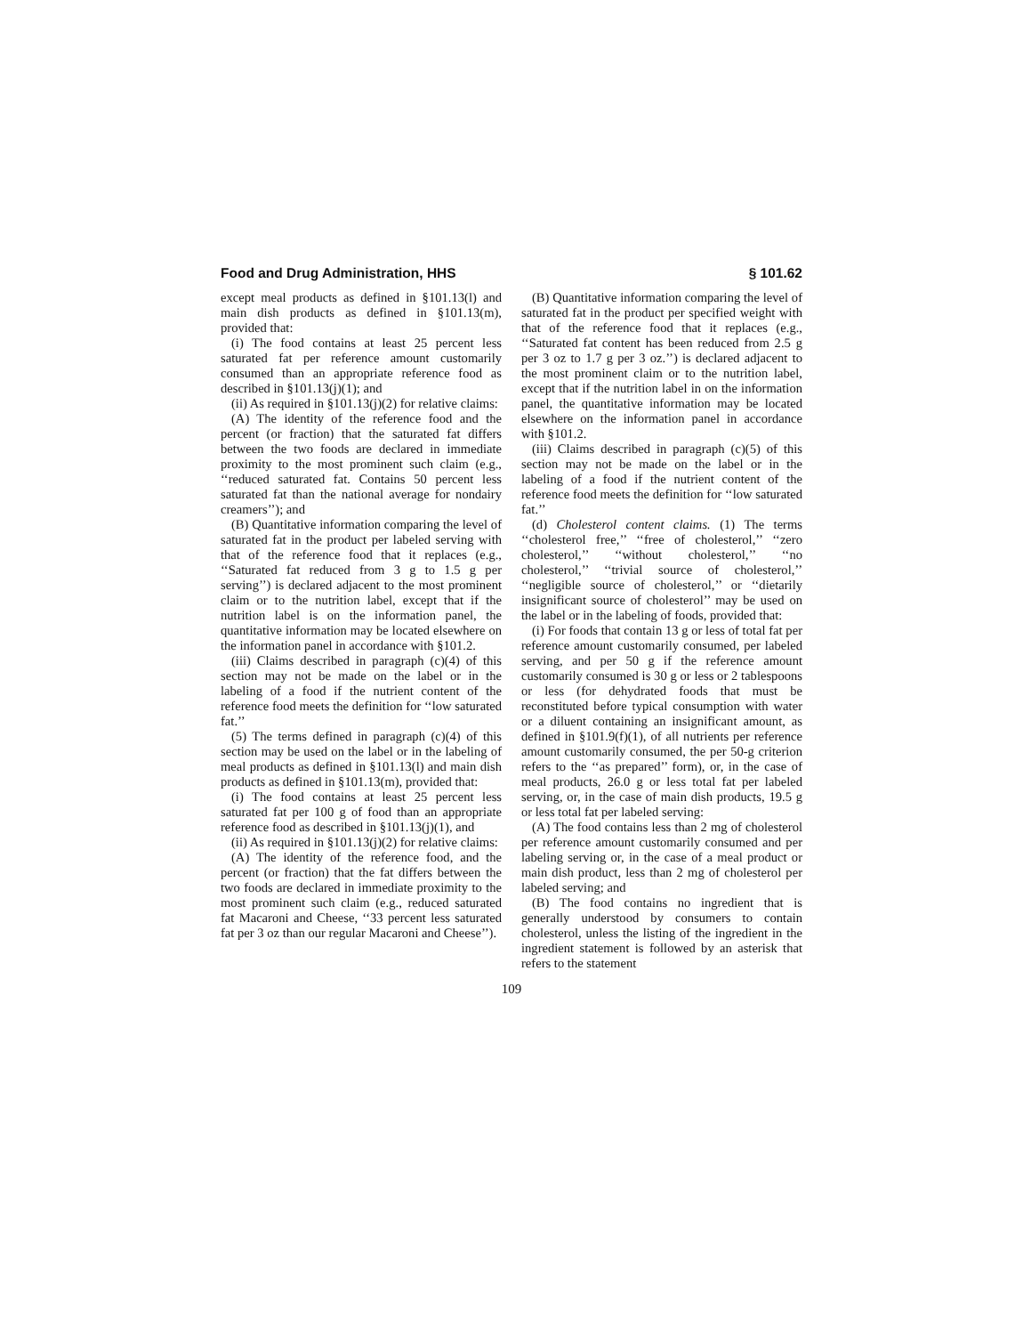Food and Drug Administration, HHS § 101.62
except meal products as defined in §101.13(l) and main dish products as defined in §101.13(m), provided that:
(i) The food contains at least 25 percent less saturated fat per reference amount customarily consumed than an appropriate reference food as described in §101.13(j)(1); and
(ii) As required in §101.13(j)(2) for relative claims:
(A) The identity of the reference food and the percent (or fraction) that the saturated fat differs between the two foods are declared in immediate proximity to the most prominent such claim (e.g., ‘‘reduced saturated fat. Contains 50 percent less saturated fat than the national average for nondairy creamers’’); and
(B) Quantitative information comparing the level of saturated fat in the product per labeled serving with that of the reference food that it replaces (e.g., ‘‘Saturated fat reduced from 3 g to 1.5 g per serving’’) is declared adjacent to the most prominent claim or to the nutrition label, except that if the nutrition label is on the information panel, the quantitative information may be located elsewhere on the information panel in accordance with §101.2.
(iii) Claims described in paragraph (c)(4) of this section may not be made on the label or in the labeling of a food if the nutrient content of the reference food meets the definition for ‘‘low saturated fat.’’
(5) The terms defined in paragraph (c)(4) of this section may be used on the label or in the labeling of meal products as defined in §101.13(l) and main dish products as defined in §101.13(m), provided that:
(i) The food contains at least 25 percent less saturated fat per 100 g of food than an appropriate reference food as described in §101.13(j)(1), and
(ii) As required in §101.13(j)(2) for relative claims:
(A) The identity of the reference food, and the percent (or fraction) that the fat differs between the two foods are declared in immediate proximity to the most prominent such claim (e.g., reduced saturated fat Macaroni and Cheese, ‘‘33 percent less saturated fat per 3 oz than our regular Macaroni and Cheese’’).
(B) Quantitative information comparing the level of saturated fat in the product per specified weight with that of the reference food that it replaces (e.g., ‘‘Saturated fat content has been reduced from 2.5 g per 3 oz to 1.7 g per 3 oz.’’) is declared adjacent to the most prominent claim or to the nutrition label, except that if the nutrition label in on the information panel, the quantitative information may be located elsewhere on the information panel in accordance with §101.2.
(iii) Claims described in paragraph (c)(5) of this section may not be made on the label or in the labeling of a food if the nutrient content of the reference food meets the definition for ‘‘low saturated fat.’’
(d) Cholesterol content claims. (1) The terms ‘‘cholesterol free,’’ ‘‘free of cholesterol,’’ ‘‘zero cholesterol,’’ ‘‘without cholesterol,’’ ‘‘no cholesterol,’’ ‘‘trivial source of cholesterol,’’ ‘‘negligible source of cholesterol,’’ or ‘‘dietarily insignificant source of cholesterol’’ may be used on the label or in the labeling of foods, provided that:
(i) For foods that contain 13 g or less of total fat per reference amount customarily consumed, per labeled serving, and per 50 g if the reference amount customarily consumed is 30 g or less or 2 tablespoons or less (for dehydrated foods that must be reconstituted before typical consumption with water or a diluent containing an insignificant amount, as defined in §101.9(f)(1), of all nutrients per reference amount customarily consumed, the per 50-g criterion refers to the ‘‘as prepared’’ form), or, in the case of meal products, 26.0 g or less total fat per labeled serving, or, in the case of main dish products, 19.5 g or less total fat per labeled serving:
(A) The food contains less than 2 mg of cholesterol per reference amount customarily consumed and per labeling serving or, in the case of a meal product or main dish product, less than 2 mg of cholesterol per labeled serving; and
(B) The food contains no ingredient that is generally understood by consumers to contain cholesterol, unless the listing of the ingredient in the ingredient statement is followed by an asterisk that refers to the statement
109